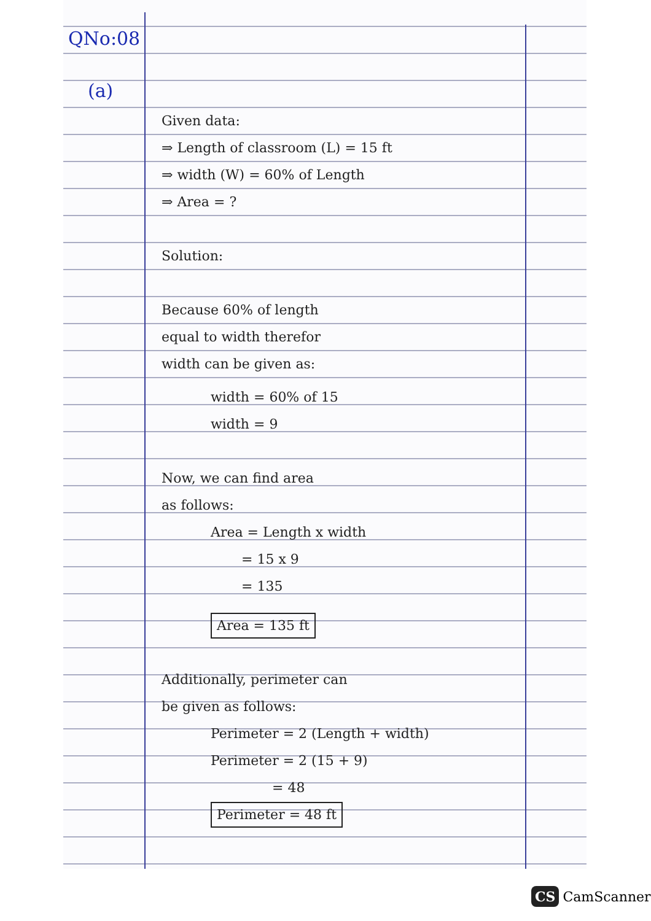QNo:08
(a)
Given data:
⇒ Length of classroom (L) = 15 ft
⇒ width (W) = 60% of Length
⇒ Area = ?
Solution:
Because 60% of length
equal to width therefor
width can be given as:
width = 60% of 15
width = 9
Now, we can find area
as follows:
Area = Length x width
= 15 x 9
= 135
Area = 135 ft
Additionally, perimeter can
be given as follows:
Perimeter = 2 (Length + width)
Perimeter = 2 (15 + 9)
= 48
Perimeter = 48 ft
CS CamScanner